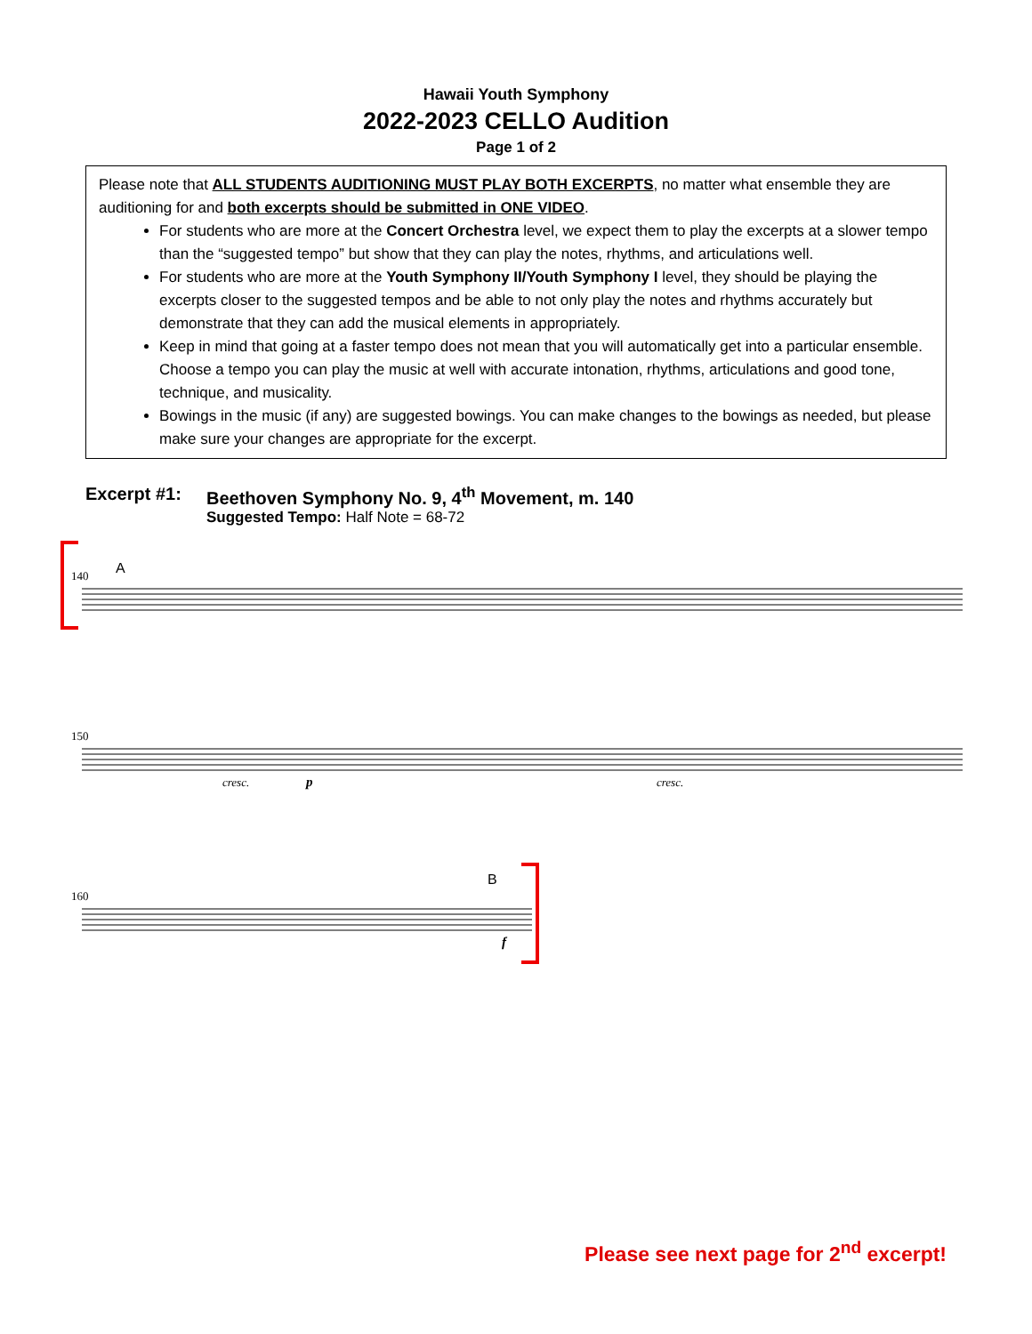Hawaii Youth Symphony
2022-2023 CELLO Audition
Page 1 of 2
Please note that ALL STUDENTS AUDITIONING MUST PLAY BOTH EXCERPTS, no matter what ensemble they are auditioning for and both excerpts should be submitted in ONE VIDEO.
For students who are more at the Concert Orchestra level, we expect them to play the excerpts at a slower tempo than the “suggested tempo” but show that they can play the notes, rhythms, and articulations well.
For students who are more at the Youth Symphony II/Youth Symphony I level, they should be playing the excerpts closer to the suggested tempos and be able to not only play the notes and rhythms accurately but demonstrate that they can add the musical elements in appropriately.
Keep in mind that going at a faster tempo does not mean that you will automatically get into a particular ensemble. Choose a tempo you can play the music at well with accurate intonation, rhythms, articulations and good tone, technique, and musicality.
Bowings in the music (if any) are suggested bowings. You can make changes to the bowings as needed, but please make sure your changes are appropriate for the excerpt.
Excerpt #1: Beethoven Symphony No. 9, 4<sup>th</sup> Movement, m. 140
Suggested Tempo: Half Note = 68-72
140
A
150
cresc.
p
cresc.
160
B
f
Please see next page for 2<sup>nd</sup> excerpt!